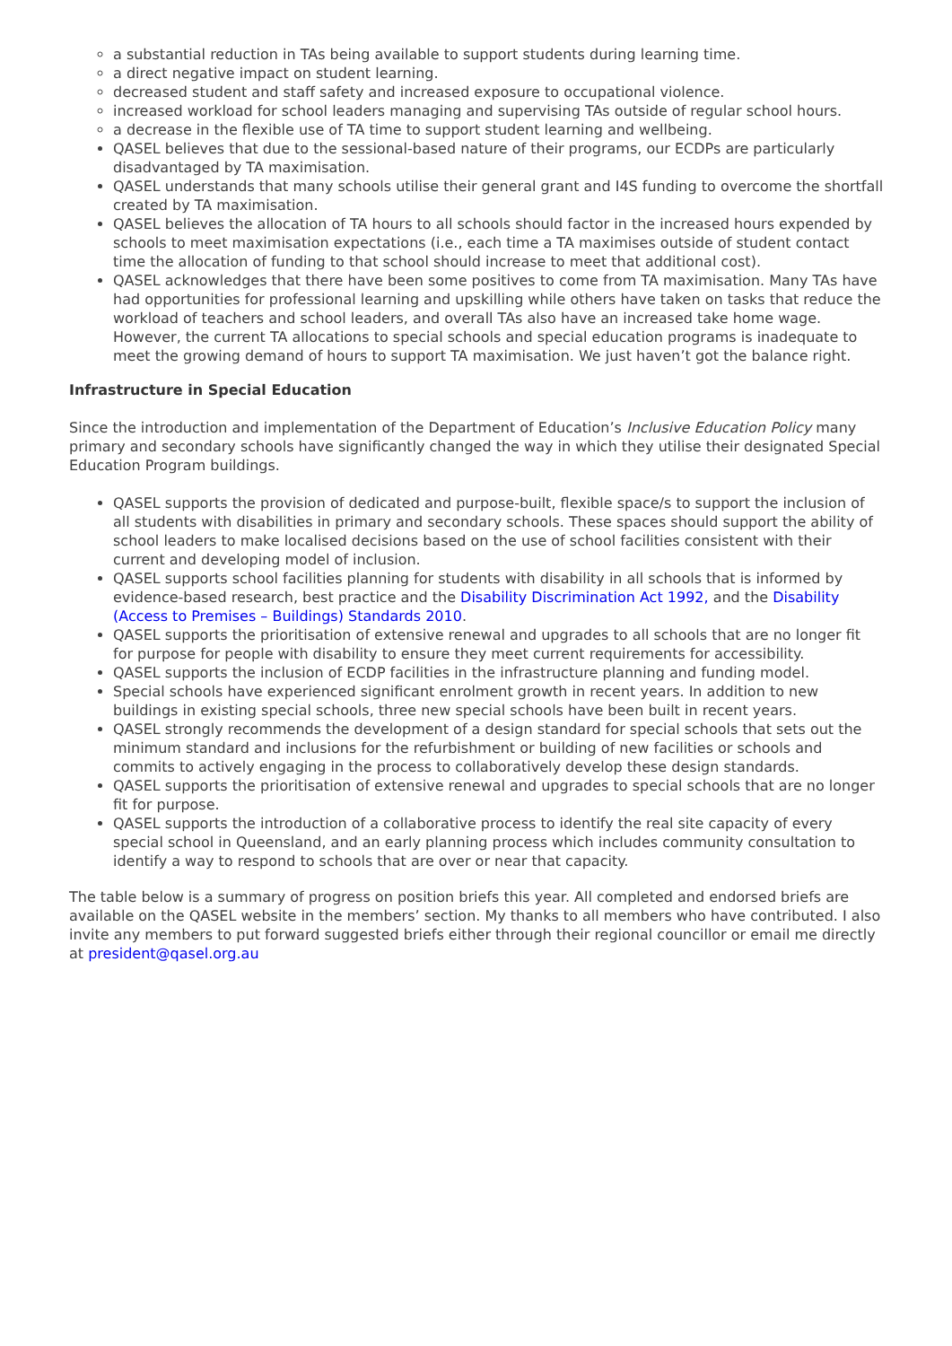a substantial reduction in TAs being available to support students during learning time.
a direct negative impact on student learning.
decreased student and staff safety and increased exposure to occupational violence.
increased workload for school leaders managing and supervising TAs outside of regular school hours.
a decrease in the flexible use of TA time to support student learning and wellbeing.
QASEL believes that due to the sessional-based nature of their programs, our ECDPs are particularly disadvantaged by TA maximisation.
QASEL understands that many schools utilise their general grant and I4S funding to overcome the shortfall created by TA maximisation.
QASEL believes the allocation of TA hours to all schools should factor in the increased hours expended by schools to meet maximisation expectations (i.e., each time a TA maximises outside of student contact time the allocation of funding to that school should increase to meet that additional cost).
QASEL acknowledges that there have been some positives to come from TA maximisation. Many TAs have had opportunities for professional learning and upskilling while others have taken on tasks that reduce the workload of teachers and school leaders, and overall TAs also have an increased take home wage. However, the current TA allocations to special schools and special education programs is inadequate to meet the growing demand of hours to support TA maximisation. We just haven’t got the balance right.
Infrastructure in Special Education
Since the introduction and implementation of the Department of Education’s Inclusive Education Policy many primary and secondary schools have significantly changed the way in which they utilise their designated Special Education Program buildings.
QASEL supports the provision of dedicated and purpose-built, flexible space/s to support the inclusion of all students with disabilities in primary and secondary schools. These spaces should support the ability of school leaders to make localised decisions based on the use of school facilities consistent with their current and developing model of inclusion.
QASEL supports school facilities planning for students with disability in all schools that is informed by evidence-based research, best practice and the Disability Discrimination Act 1992, and the Disability (Access to Premises – Buildings) Standards 2010.
QASEL supports the prioritisation of extensive renewal and upgrades to all schools that are no longer fit for purpose for people with disability to ensure they meet current requirements for accessibility.
QASEL supports the inclusion of ECDP facilities in the infrastructure planning and funding model.
Special schools have experienced significant enrolment growth in recent years. In addition to new buildings in existing special schools, three new special schools have been built in recent years.
QASEL strongly recommends the development of a design standard for special schools that sets out the minimum standard and inclusions for the refurbishment or building of new facilities or schools and commits to actively engaging in the process to collaboratively develop these design standards.
QASEL supports the prioritisation of extensive renewal and upgrades to special schools that are no longer fit for purpose.
QASEL supports the introduction of a collaborative process to identify the real site capacity of every special school in Queensland, and an early planning process which includes community consultation to identify a way to respond to schools that are over or near that capacity.
The table below is a summary of progress on position briefs this year. All completed and endorsed briefs are available on the QASEL website in the members’ section. My thanks to all members who have contributed. I also invite any members to put forward suggested briefs either through their regional councillor or email me directly at president@qasel.org.au